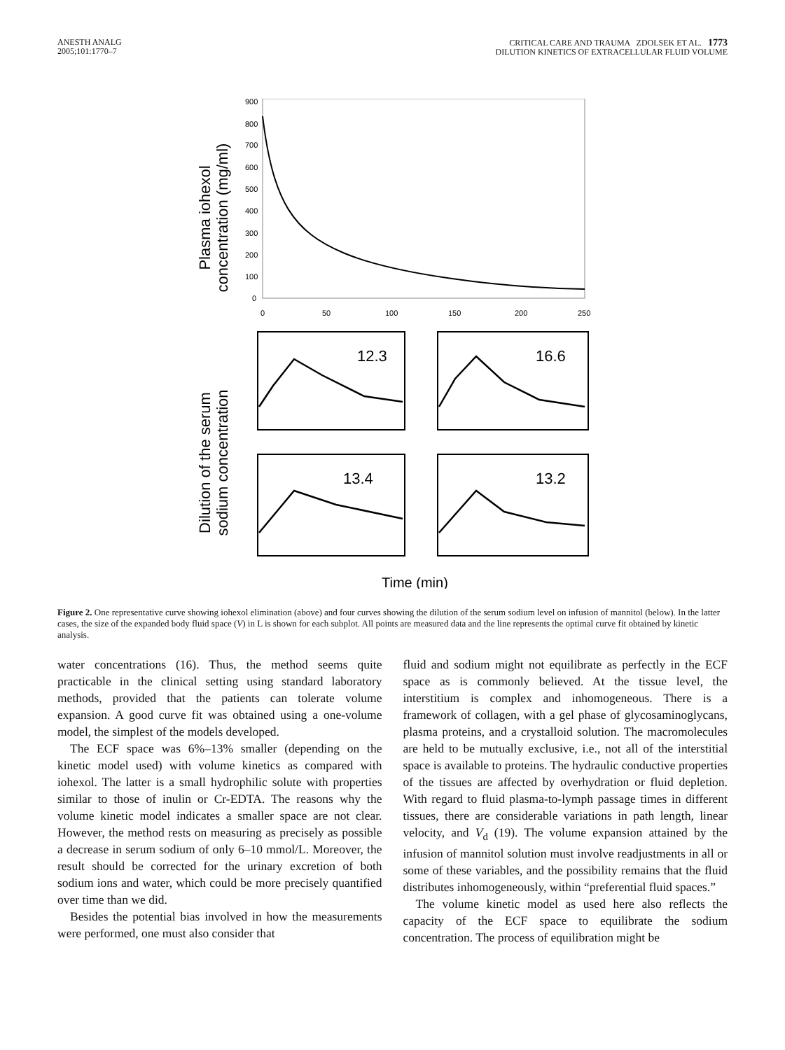ANESTH ANALG
2005;101:1770–7
CRITICAL CARE AND TRAUMA ZDOLSEK ET AL. 1773
DILUTION KINETICS OF EXTRACELLULAR FLUID VOLUME
Plasma iohexol
concentration (mg/ml)
900
800
700
600
500
400
300
200
100
0
0
50
100
150
200
250
Dilution of the serum
sodium concentration
12.3
16.6
13.4
13.2
Time (min)
Figure 2. One representative curve showing iohexol elimination (above) and four curves showing the dilution of the serum sodium level on infusion of mannitol (below). In the latter cases, the size of the expanded body fluid space (V) in L is shown for each subplot. All points are measured data and the line represents the optimal curve fit obtained by kinetic analysis.
water concentrations (16). Thus, the method seems quite practicable in the clinical setting using standard laboratory methods, provided that the patients can tolerate volume expansion. A good curve fit was obtained using a one-volume model, the simplest of the models developed.
The ECF space was 6%–13% smaller (depending on the kinetic model used) with volume kinetics as compared with iohexol. The latter is a small hydrophilic solute with properties similar to those of inulin or Cr-EDTA. The reasons why the volume kinetic model indicates a smaller space are not clear. However, the method rests on measuring as precisely as possible a decrease in serum sodium of only 6–10 mmol/L. Moreover, the result should be corrected for the urinary excretion of both sodium ions and water, which could be more precisely quantified over time than we did.
Besides the potential bias involved in how the measurements were performed, one must also consider that
fluid and sodium might not equilibrate as perfectly in the ECF space as is commonly believed. At the tissue level, the interstitium is complex and inhomogeneous. There is a framework of collagen, with a gel phase of glycosaminoglycans, plasma proteins, and a crystalloid solution. The macromolecules are held to be mutually exclusive, i.e., not all of the interstitial space is available to proteins. The hydraulic conductive properties of the tissues are affected by overhydration or fluid depletion. With regard to fluid plasma-to-lymph passage times in different tissues, there are considerable variations in path length, linear velocity, and V<sub>d</sub> (19). The volume expansion attained by the infusion of mannitol solution must involve readjustments in all or some of these variables, and the possibility remains that the fluid distributes inhomogeneously, within “preferential fluid spaces.”
The volume kinetic model as used here also reflects the capacity of the ECF space to equilibrate the sodium concentration. The process of equilibration might be